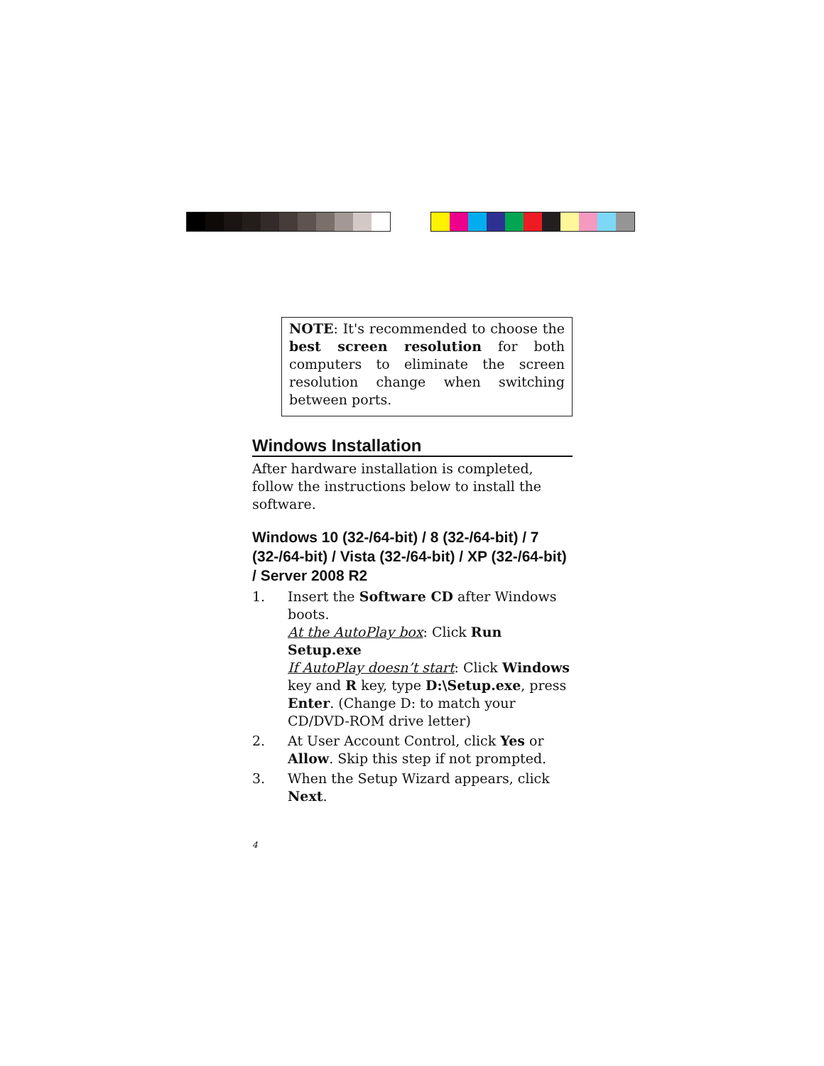NOTE: It's recommended to choose the best screen resolution for both computers to eliminate the screen resolution change when switching between ports.
Windows Installation
After hardware installation is completed, follow the instructions below to install the software.
Windows 10 (32-/64-bit) / 8 (32-/64-bit) / 7 (32-/64-bit) / Vista (32-/64-bit) / XP (32-/64-bit) / Server 2008 R2
1. Insert the Software CD after Windows boots.
At the AutoPlay box: Click Run Setup.exe
If AutoPlay doesn’t start: Click Windows key and R key, type D:\Setup.exe, press Enter. (Change D: to match your CD/DVD-ROM drive letter)
2. At User Account Control, click Yes or Allow. Skip this step if not prompted.
3. When the Setup Wizard appears, click Next.
4